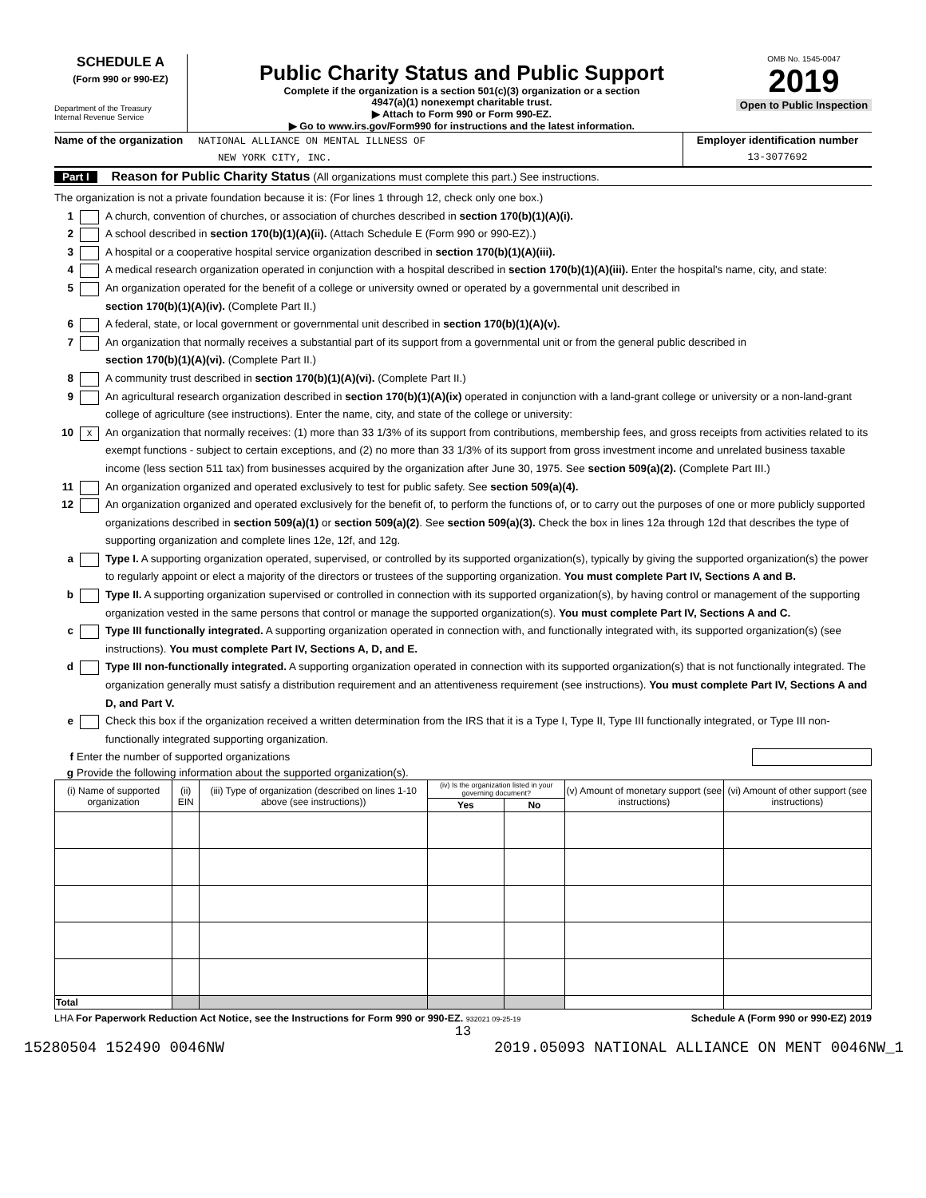SCHEDULE A
(Form 990 or 990-EZ)
Department of the Treasury
Internal Revenue Service
Public Charity Status and Public Support
Complete if the organization is a section 501(c)(3) organization or a section
4947(a)(1) nonexempt charitable trust.
▶ Attach to Form 990 or Form 990-EZ.
▶ Go to www.irs.gov/Form990 for instructions and the latest information.
OMB No. 1545-0047
2019
Open to Public Inspection
Name of the organization NATIONAL ALLIANCE ON MENTAL ILLNESS OF
NEW YORK CITY, INC.
Employer identification number
13-3077692
Part I Reason for Public Charity Status (All organizations must complete this part.) See instructions.
The organization is not a private foundation because it is: (For lines 1 through 12, check only one box.)
1 A church, convention of churches, or association of churches described in section 170(b)(1)(A)(i).
2 A school described in section 170(b)(1)(A)(ii). (Attach Schedule E (Form 990 or 990-EZ).)
3 A hospital or a cooperative hospital service organization described in section 170(b)(1)(A)(iii).
4 A medical research organization operated in conjunction with a hospital described in section 170(b)(1)(A)(iii). Enter the hospital's name, city, and state:
5 An organization operated for the benefit of a college or university owned or operated by a governmental unit described in
section 170(b)(1)(A)(iv). (Complete Part II.)
6 A federal, state, or local government or governmental unit described in section 170(b)(1)(A)(v).
7 An organization that normally receives a substantial part of its support from a governmental unit or from the general public described in
section 170(b)(1)(A)(vi). (Complete Part II.)
8 A community trust described in section 170(b)(1)(A)(vi). (Complete Part II.)
9 An agricultural research organization described in section 170(b)(1)(A)(ix) operated in conjunction with a land-grant college or university or a non-land-grant college of agriculture (see instructions). Enter the name, city, and state of the college or university:
10
X
An organization that normally receives: (1) more than 33 1/3% of its support from contributions, membership fees, and gross receipts from activities related to its exempt functions - subject to certain exceptions, and (2) no more than 33 1/3% of its support from gross investment income and unrelated business taxable income (less section 511 tax) from businesses acquired by the organization after June 30, 1975. See section 509(a)(2). (Complete Part III.)
11 An organization organized and operated exclusively to test for public safety. See section 509(a)(4).
12 An organization organized and operated exclusively for the benefit of, to perform the functions of, or to carry out the purposes of one or more publicly supported organizations described in section 509(a)(1) or section 509(a)(2). See section 509(a)(3). Check the box in lines 12a through 12d that describes the type of supporting organization and complete lines 12e, 12f, and 12g.
a Type I. A supporting organization operated, supervised, or controlled by its supported organization(s), typically by giving the supported organization(s) the power to regularly appoint or elect a majority of the directors or trustees of the supporting organization. You must complete Part IV, Sections A and B.
b Type II. A supporting organization supervised or controlled in connection with its supported organization(s), by having control or management of the supporting organization vested in the same persons that control or manage the supported organization(s). You must complete Part IV, Sections A and C.
c Type III functionally integrated. A supporting organization operated in connection with, and functionally integrated with, its supported organization(s) (see instructions). You must complete Part IV, Sections A, D, and E.
d Type III non-functionally integrated. A supporting organization operated in connection with its supported organization(s) that is not functionally integrated. The organization generally must satisfy a distribution requirement and an attentiveness requirement (see instructions). You must complete Part IV, Sections A and D, and Part V.
e Check this box if the organization received a written determination from the IRS that it is a Type I, Type II, Type III functionally integrated, or Type III non-functionally integrated supporting organization.
f Enter the number of supported organizations
g Provide the following information about the supported organization(s).
| (i) Name of supported organization | (ii) EIN | (iii) Type of organization (described on lines 1-10 above (see instructions)) | (iv) Is the organization listed in your governing document? | | (v) Amount of monetary support (see instructions) | (vi) Amount of other support (see instructions) |
| --- | --- | --- | --- | --- | --- | --- |
| | | | Yes | No | | |
| Total | | | | | | |
LHA For Paperwork Reduction Act Notice, see the Instructions for Form 990 or 990-EZ. 932021 09-25-19 Schedule A (Form 990 or 990-EZ) 2019
13
15280504 152490 0046NW 2019.05093 NATIONAL ALLIANCE ON MENT 0046NW_1